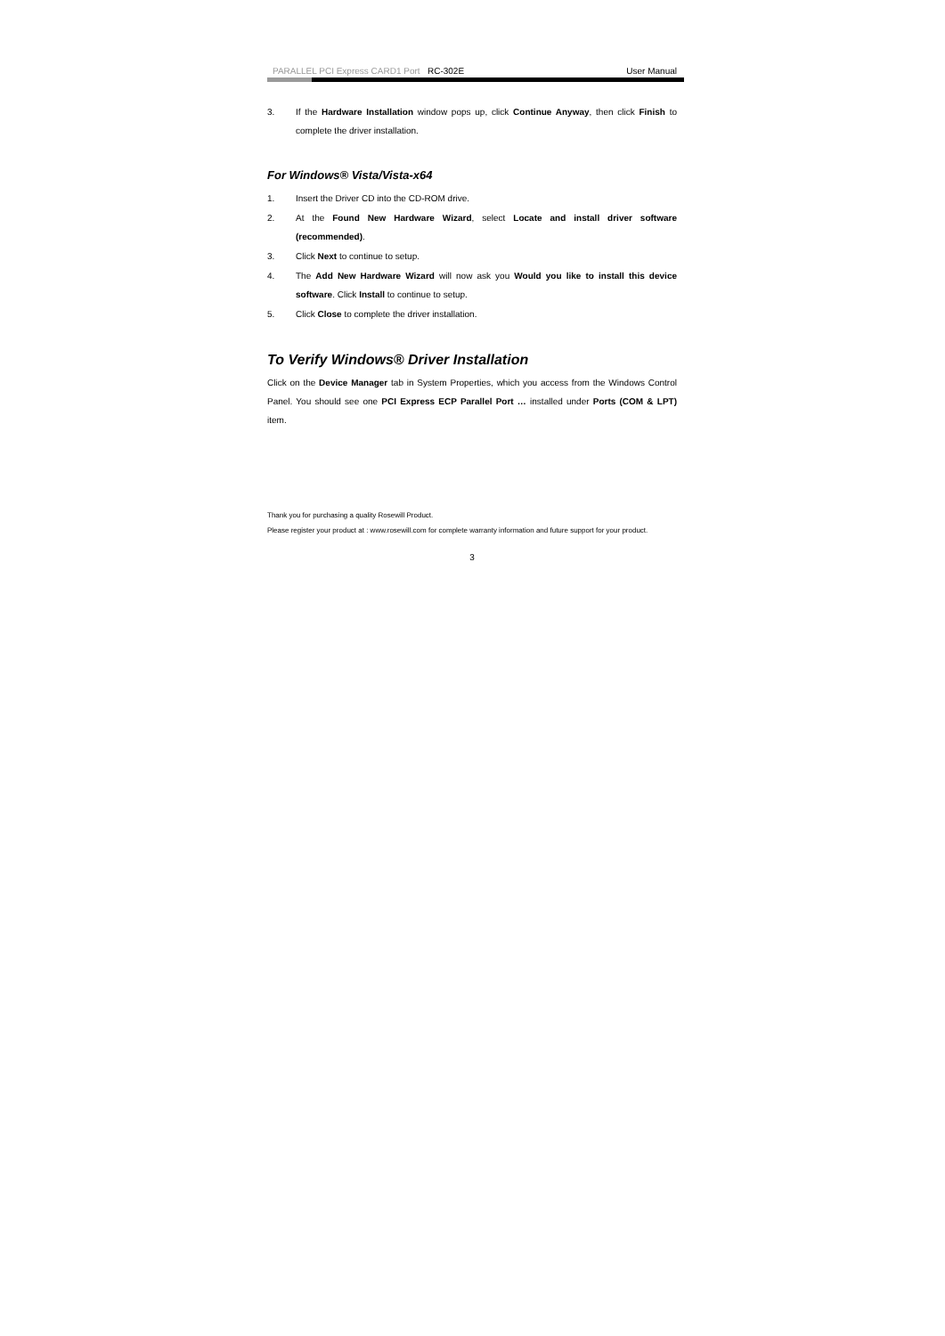PARALLEL PCI Express CARD1 Port RC-302E User Manual
3. If the Hardware Installation window pops up, click Continue Anyway, then click Finish to complete the driver installation.
For Windows® Vista/Vista-x64
1. Insert the Driver CD into the CD-ROM drive.
2. At the Found New Hardware Wizard, select Locate and install driver software (recommended).
3. Click Next to continue to setup.
4. The Add New Hardware Wizard will now ask you Would you like to install this device software. Click Install to continue to setup.
5. Click Close to complete the driver installation.
To Verify Windows® Driver Installation
Click on the Device Manager tab in System Properties, which you access from the Windows Control Panel. You should see one PCI Express ECP Parallel Port … installed under Ports (COM & LPT) item.
Thank you for purchasing a quality Rosewill Product.
Please register your product at : www.rosewill.com for complete warranty information and future support for your product.
3